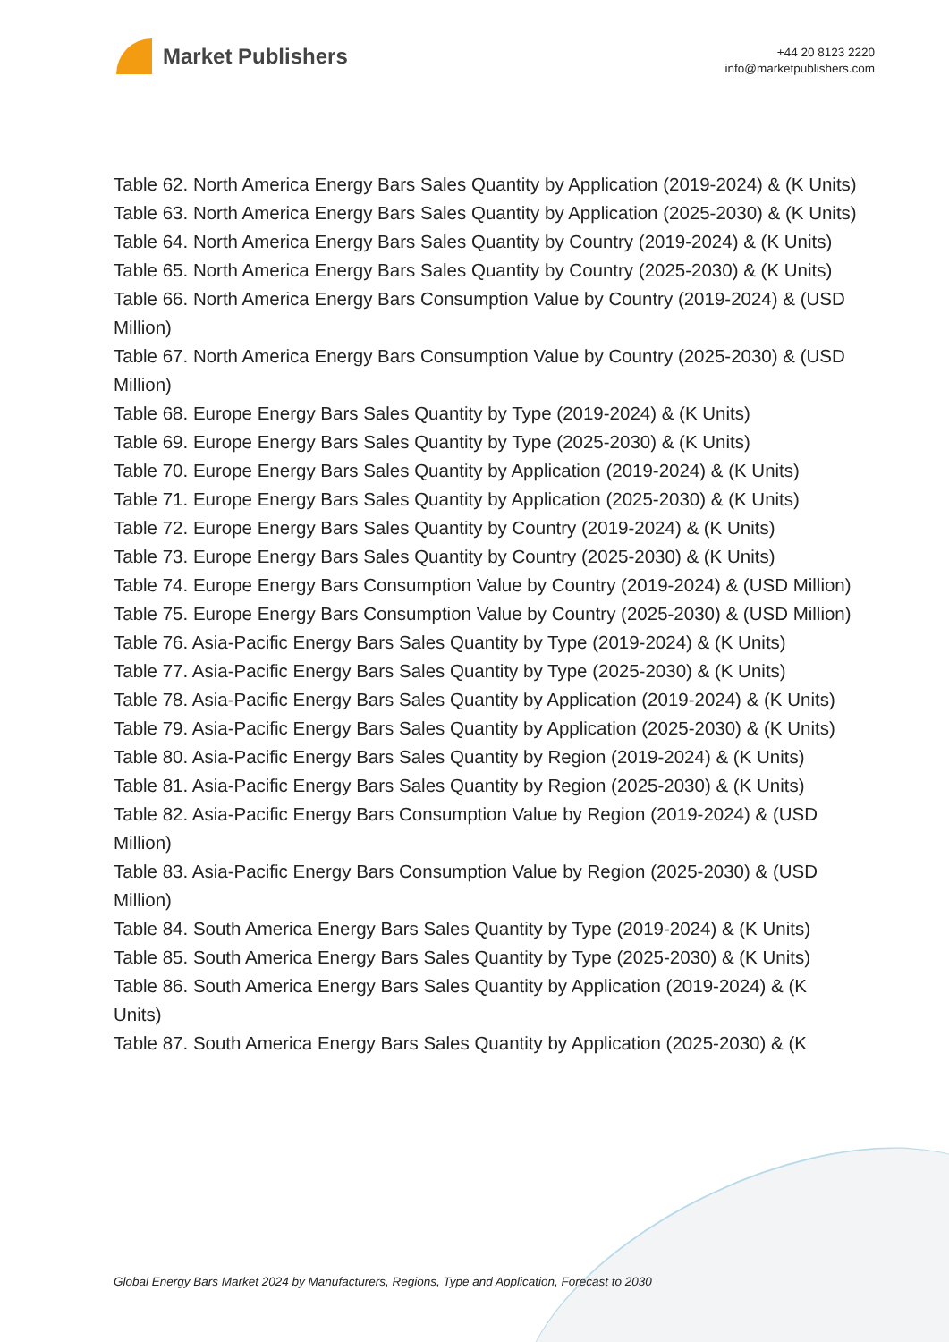Market Publishers
+44 20 8123 2220
info@marketpublishers.com
Table 62. North America Energy Bars Sales Quantity by Application (2019-2024) & (K Units)
Table 63. North America Energy Bars Sales Quantity by Application (2025-2030) & (K Units)
Table 64. North America Energy Bars Sales Quantity by Country (2019-2024) & (K Units)
Table 65. North America Energy Bars Sales Quantity by Country (2025-2030) & (K Units)
Table 66. North America Energy Bars Consumption Value by Country (2019-2024) & (USD Million)
Table 67. North America Energy Bars Consumption Value by Country (2025-2030) & (USD Million)
Table 68. Europe Energy Bars Sales Quantity by Type (2019-2024) & (K Units)
Table 69. Europe Energy Bars Sales Quantity by Type (2025-2030) & (K Units)
Table 70. Europe Energy Bars Sales Quantity by Application (2019-2024) & (K Units)
Table 71. Europe Energy Bars Sales Quantity by Application (2025-2030) & (K Units)
Table 72. Europe Energy Bars Sales Quantity by Country (2019-2024) & (K Units)
Table 73. Europe Energy Bars Sales Quantity by Country (2025-2030) & (K Units)
Table 74. Europe Energy Bars Consumption Value by Country (2019-2024) & (USD Million)
Table 75. Europe Energy Bars Consumption Value by Country (2025-2030) & (USD Million)
Table 76. Asia-Pacific Energy Bars Sales Quantity by Type (2019-2024) & (K Units)
Table 77. Asia-Pacific Energy Bars Sales Quantity by Type (2025-2030) & (K Units)
Table 78. Asia-Pacific Energy Bars Sales Quantity by Application (2019-2024) & (K Units)
Table 79. Asia-Pacific Energy Bars Sales Quantity by Application (2025-2030) & (K Units)
Table 80. Asia-Pacific Energy Bars Sales Quantity by Region (2019-2024) & (K Units)
Table 81. Asia-Pacific Energy Bars Sales Quantity by Region (2025-2030) & (K Units)
Table 82. Asia-Pacific Energy Bars Consumption Value by Region (2019-2024) & (USD Million)
Table 83. Asia-Pacific Energy Bars Consumption Value by Region (2025-2030) & (USD Million)
Table 84. South America Energy Bars Sales Quantity by Type (2019-2024) & (K Units)
Table 85. South America Energy Bars Sales Quantity by Type (2025-2030) & (K Units)
Table 86. South America Energy Bars Sales Quantity by Application (2019-2024) & (K Units)
Table 87. South America Energy Bars Sales Quantity by Application (2025-2030) & (K
Global Energy Bars Market 2024 by Manufacturers, Regions, Type and Application, Forecast to 2030